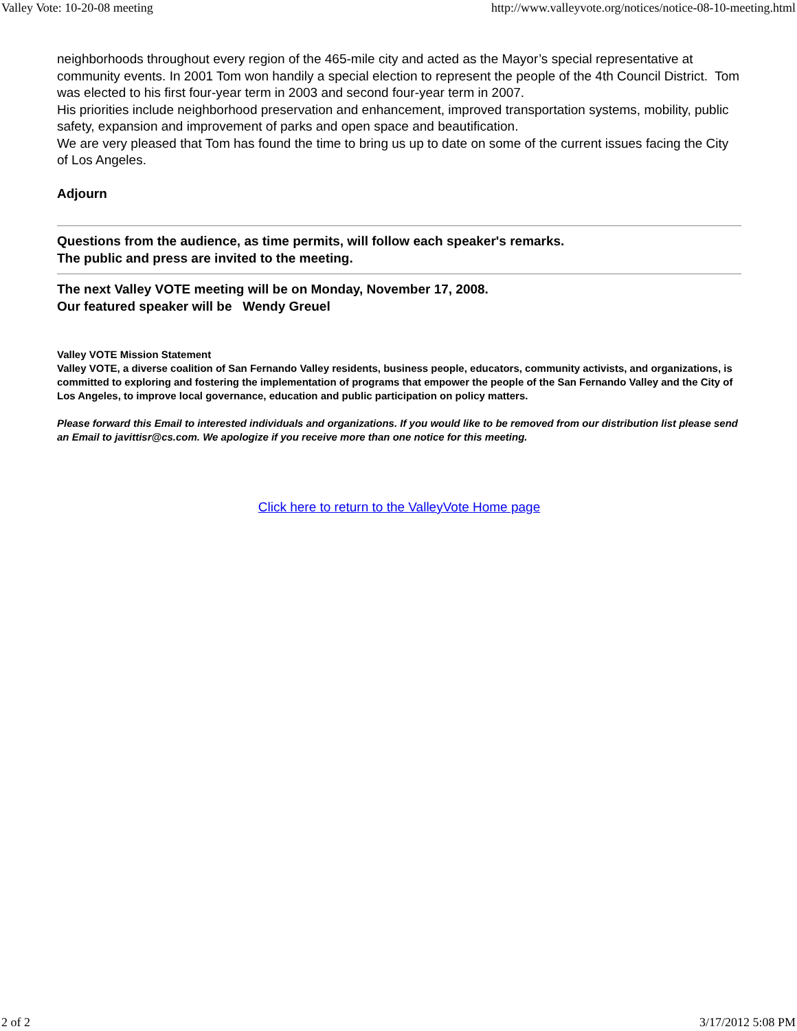Valley Vote: 10-20-08 meeting http://www.valleyvote.org/notices/notice-08-10-meeting.html
neighborhoods throughout every region of the 465-mile city and acted as the Mayor’s special representative at community events. In 2001 Tom won handily a special election to represent the people of the 4th Council District. Tom was elected to his first four-year term in 2003 and second four-year term in 2007.
His priorities include neighborhood preservation and enhancement, improved transportation systems, mobility, public safety, expansion and improvement of parks and open space and beautification.
We are very pleased that Tom has found the time to bring us up to date on some of the current issues facing the City of Los Angeles.
Adjourn
Questions from the audience, as time permits, will follow each speaker's remarks.
The public and press are invited to the meeting.
The next Valley VOTE meeting will be on Monday, November 17, 2008.
Our featured speaker will be Wendy Greuel
Valley VOTE Mission Statement
Valley VOTE, a diverse coalition of San Fernando Valley residents, business people, educators, community activists, and organizations, is committed to exploring and fostering the implementation of programs that empower the people of the San Fernando Valley and the City of Los Angeles, to improve local governance, education and public participation on policy matters.
Please forward this Email to interested individuals and organizations. If you would like to be removed from our distribution list please send an Email to javittisr@cs.com. We apologize if you receive more than one notice for this meeting.
Click here to return to the ValleyVote Home page
2 of 2 3/17/2012 5:08 PM